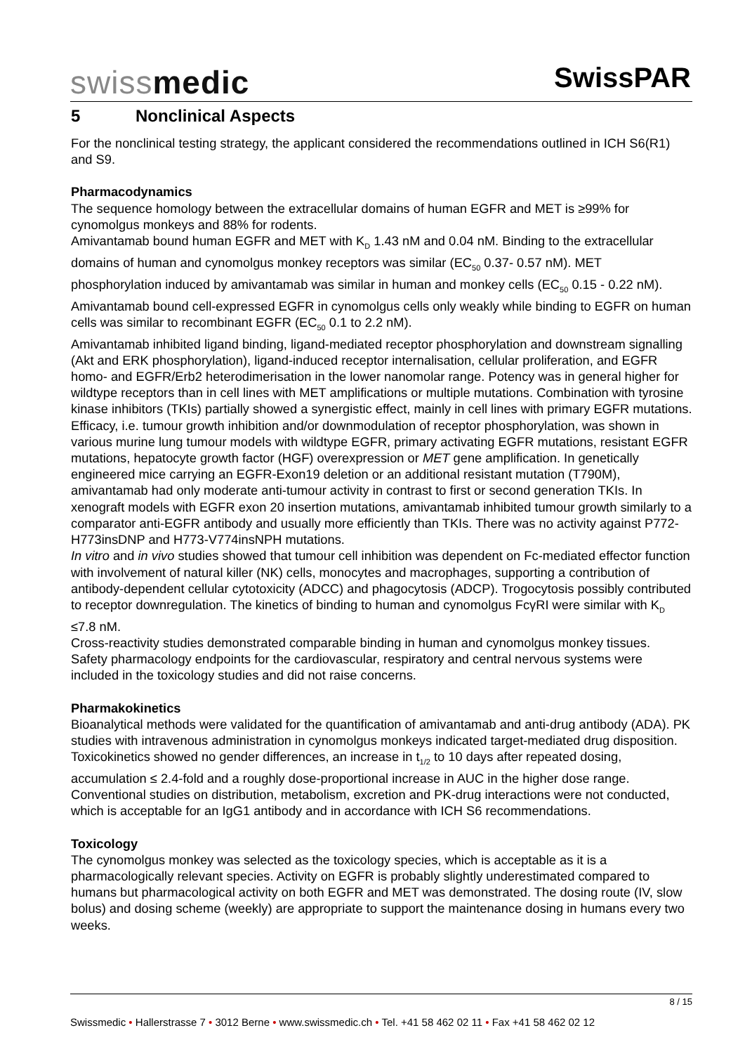swissmedic SwissPAR
5 Nonclinical Aspects
For the nonclinical testing strategy, the applicant considered the recommendations outlined in ICH S6(R1) and S9.
Pharmacodynamics
The sequence homology between the extracellular domains of human EGFR and MET is ≥99% for cynomolgus monkeys and 88% for rodents.
Amivantamab bound human EGFR and MET with K<sub>D</sub> 1.43 nM and 0.04 nM. Binding to the extracellular domains of human and cynomolgus monkey receptors was similar (EC<sub>50</sub> 0.37- 0.57 nM). MET phosphorylation induced by amivantamab was similar in human and monkey cells (EC<sub>50</sub> 0.15 - 0.22 nM). Amivantamab bound cell-expressed EGFR in cynomolgus cells only weakly while binding to EGFR on human cells was similar to recombinant EGFR (EC<sub>50</sub> 0.1 to 2.2 nM).
Amivantamab inhibited ligand binding, ligand-mediated receptor phosphorylation and downstream signalling (Akt and ERK phosphorylation), ligand-induced receptor internalisation, cellular proliferation, and EGFR homo- and EGFR/Erb2 heterodimerisation in the lower nanomolar range. Potency was in general higher for wildtype receptors than in cell lines with MET amplifications or multiple mutations. Combination with tyrosine kinase inhibitors (TKIs) partially showed a synergistic effect, mainly in cell lines with primary EGFR mutations.
Efficacy, i.e. tumour growth inhibition and/or downmodulation of receptor phosphorylation, was shown in various murine lung tumour models with wildtype EGFR, primary activating EGFR mutations, resistant EGFR mutations, hepatocyte growth factor (HGF) overexpression or MET gene amplification. In genetically engineered mice carrying an EGFR-Exon19 deletion or an additional resistant mutation (T790M), amivantamab had only moderate anti-tumour activity in contrast to first or second generation TKIs. In xenograft models with EGFR exon 20 insertion mutations, amivantamab inhibited tumour growth similarly to a comparator anti-EGFR antibody and usually more efficiently than TKIs. There was no activity against P772-H773insDNP and H773-V774insNPH mutations.
In vitro and in vivo studies showed that tumour cell inhibition was dependent on Fc-mediated effector function with involvement of natural killer (NK) cells, monocytes and macrophages, supporting a contribution of antibody-dependent cellular cytotoxicity (ADCC) and phagocytosis (ADCP). Trogocytosis possibly contributed to receptor downregulation. The kinetics of binding to human and cynomolgus FcγRI were similar with K<sub>D</sub> ≤7.8 nM.
Cross-reactivity studies demonstrated comparable binding in human and cynomolgus monkey tissues.
Safety pharmacology endpoints for the cardiovascular, respiratory and central nervous systems were included in the toxicology studies and did not raise concerns.
Pharmakokinetics
Bioanalytical methods were validated for the quantification of amivantamab and anti-drug antibody (ADA). PK studies with intravenous administration in cynomolgus monkeys indicated target-mediated drug disposition. Toxicokinetics showed no gender differences, an increase in t<sub>1/2</sub> to 10 days after repeated dosing, accumulation ≤ 2.4-fold and a roughly dose-proportional increase in AUC in the higher dose range.
Conventional studies on distribution, metabolism, excretion and PK-drug interactions were not conducted, which is acceptable for an IgG1 antibody and in accordance with ICH S6 recommendations.
Toxicology
The cynomolgus monkey was selected as the toxicology species, which is acceptable as it is a pharmacologically relevant species. Activity on EGFR is probably slightly underestimated compared to humans but pharmacological activity on both EGFR and MET was demonstrated. The dosing route (IV, slow bolus) and dosing scheme (weekly) are appropriate to support the maintenance dosing in humans every two weeks.
8 / 15
Swissmedic • Hallerstrasse 7 • 3012 Berne • www.swissmedic.ch • Tel. +41 58 462 02 11 • Fax +41 58 462 02 12